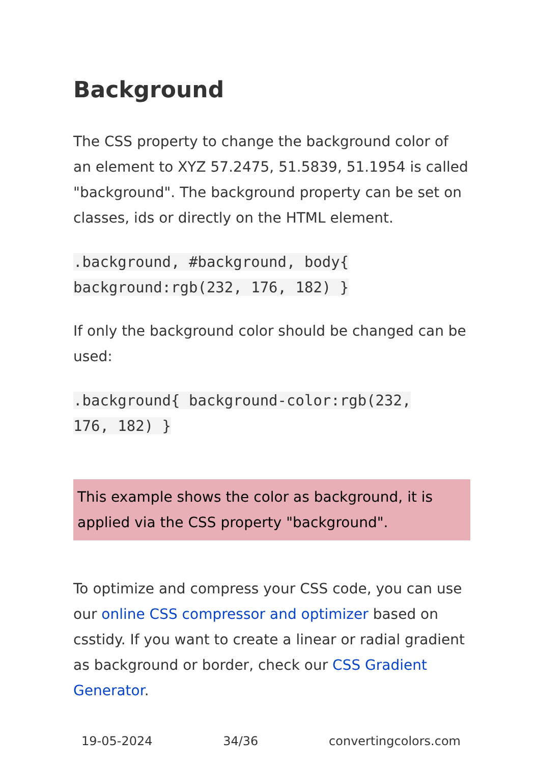Background
The CSS property to change the background color of an element to XYZ 57.2475, 51.5839, 51.1954 is called "background". The background property can be set on classes, ids or directly on the HTML element.
.background, #background, body{
background:rgb(232, 176, 182) }
If only the background color should be changed can be used:
.background{ background-color:rgb(232,
176, 182) }
This example shows the color as background, it is applied via the CSS property "background".
To optimize and compress your CSS code, you can use our online CSS compressor and optimizer based on csstidy. If you want to create a linear or radial gradient as background or border, check our CSS Gradient Generator.
19-05-2024 34/36 convertingcolors.com